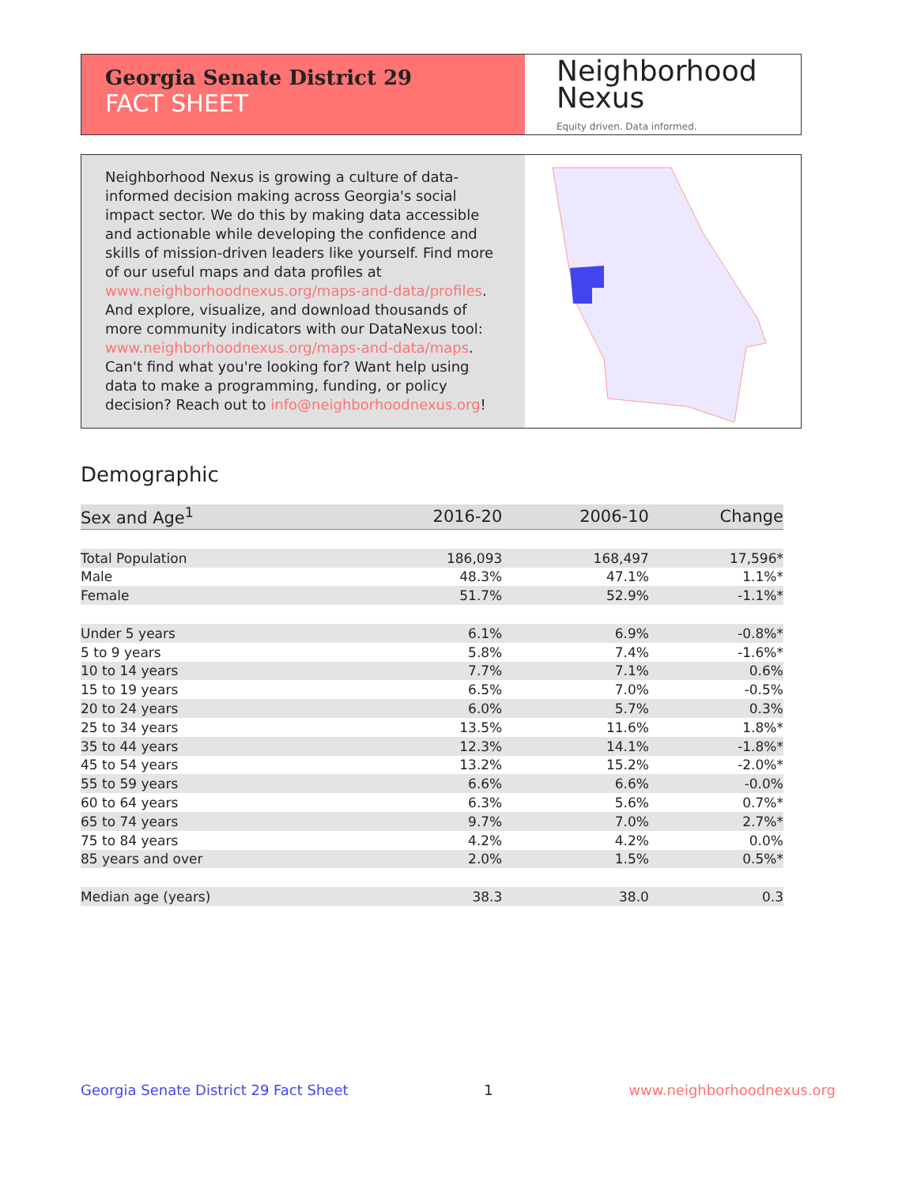Georgia Senate District 29
FACT SHEET
Neighborhood
Nexus
Equity driven. Data informed.
Neighborhood Nexus is growing a culture of data-informed decision making across Georgia's social impact sector. We do this by making data accessible and actionable while developing the confidence and skills of mission-driven leaders like yourself. Find more of our useful maps and data profiles at www.neighborhoodnexus.org/maps-and-data/profiles. And explore, visualize, and download thousands of more community indicators with our DataNexus tool: www.neighborhoodnexus.org/maps-and-data/maps. Can't find what you're looking for? Want help using data to make a programming, funding, or policy decision? Reach out to info@neighborhoodnexus.org!
Demographic
| Sex and Age<sup>1</sup> | 2016-20 | 2006-10 | Change |
| --- | --- | --- | --- |
| Total Population | 186,093 | 168,497 | 17,596* |
| Male | 48.3% | 47.1% | 1.1%* |
| Female | 51.7% | 52.9% | -1.1%* |
| Under 5 years | 6.1% | 6.9% | -0.8%* |
| 5 to 9 years | 5.8% | 7.4% | -1.6%* |
| 10 to 14 years | 7.7% | 7.1% | 0.6% |
| 15 to 19 years | 6.5% | 7.0% | -0.5% |
| 20 to 24 years | 6.0% | 5.7% | 0.3% |
| 25 to 34 years | 13.5% | 11.6% | 1.8%* |
| 35 to 44 years | 12.3% | 14.1% | -1.8%* |
| 45 to 54 years | 13.2% | 15.2% | -2.0%* |
| 55 to 59 years | 6.6% | 6.6% | -0.0% |
| 60 to 64 years | 6.3% | 5.6% | 0.7%* |
| 65 to 74 years | 9.7% | 7.0% | 2.7%* |
| 75 to 84 years | 4.2% | 4.2% | 0.0% |
| 85 years and over | 2.0% | 1.5% | 0.5%* |
| Median age (years) | 38.3 | 38.0 | 0.3 |
Georgia Senate District 29 Fact Sheet 1 www.neighborhoodnexus.org